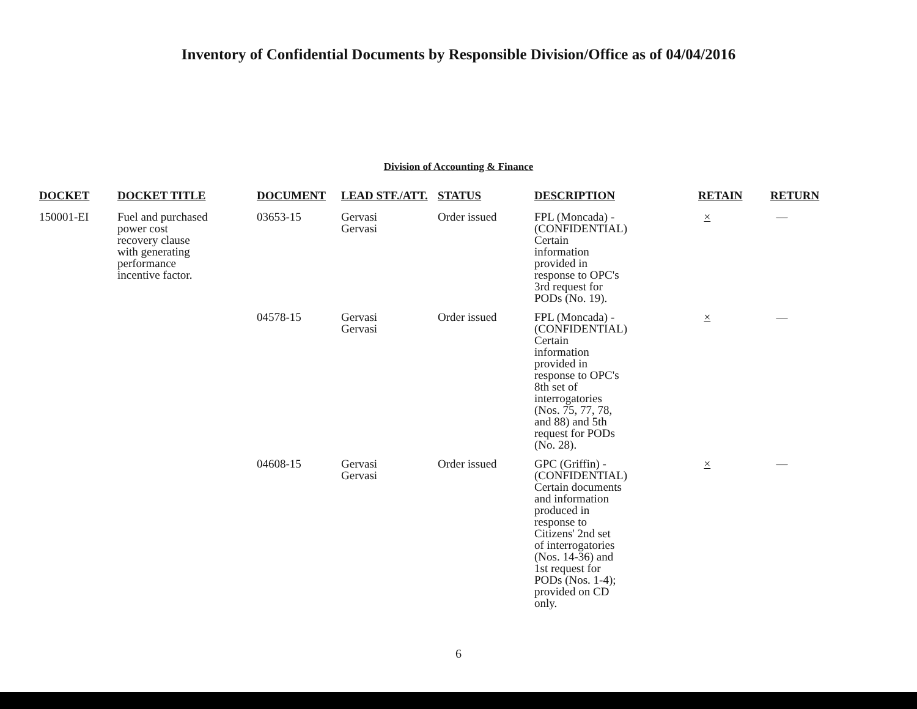Inventory of Confidential Documents by Responsible Division/Office as of 04/04/2016
Division of Accounting & Finance
| DOCKET | DOCKET TITLE | DOCUMENT | LEAD STF./ATT. | STATUS | DESCRIPTION | RETAIN | RETURN |
| --- | --- | --- | --- | --- | --- | --- | --- |
| 150001-EI | Fuel and purchased power cost recovery clause with generating performance incentive factor. | 03653-15 | Gervasi Gervasi | Order issued | FPL (Moncada) - (CONFIDENTIAL) Certain information provided in response to OPC's 3rd request for PODs (No. 19). | × | — |
| | | 04578-15 | Gervasi Gervasi | Order issued | FPL (Moncada) - (CONFIDENTIAL) Certain information provided in response to OPC's 8th set of interrogatories (Nos. 75, 77, 78, and 88) and 5th request for PODs (No. 28). | × | — |
| | | 04608-15 | Gervasi Gervasi | Order issued | GPC (Griffin) - (CONFIDENTIAL) Certain documents and information produced in response to Citizens' 2nd set of interrogatories (Nos. 14-36) and 1st request for PODs (Nos. 1-4); provided on CD only. | × | — |
6